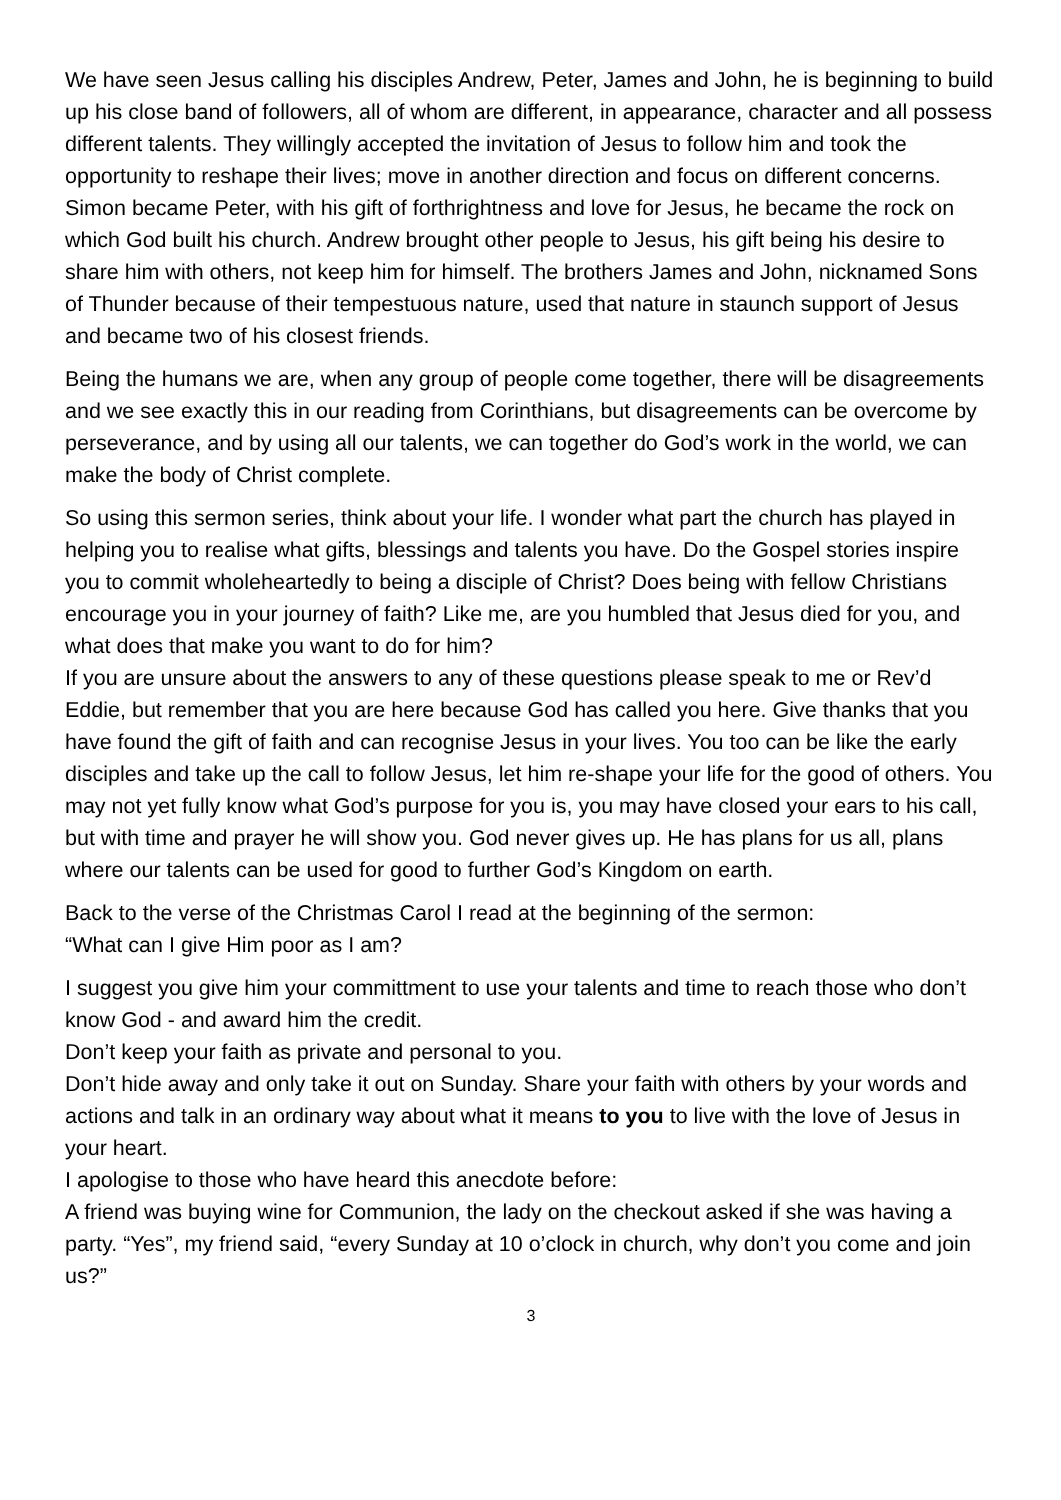We have seen Jesus calling his disciples Andrew, Peter, James and John, he is beginning to build up his close band of followers, all of whom are different, in appearance, character and all possess different talents. They willingly accepted the invitation of Jesus to follow him and took the opportunity to reshape their lives; move in another direction and focus on different concerns.
Simon became Peter, with his gift of forthrightness and love for Jesus, he became the rock on which God built his church. Andrew brought other people to Jesus, his gift being his desire to share him with others, not keep him for himself. The brothers James and John, nicknamed Sons of Thunder because of their tempestuous nature, used that nature in staunch support of Jesus and became two of his closest friends.
Being the humans we are, when any group of people come together, there will be disagreements and we see exactly this in our reading from Corinthians, but disagreements can be overcome by perseverance, and by using all our talents, we can together do God’s work in the world, we can make the body of Christ complete.
So using this sermon series, think about your life. I wonder what part the church has played in helping you to realise what gifts, blessings and talents you have. Do the Gospel stories inspire you to commit wholeheartedly to being a disciple of Christ? Does being with fellow Christians encourage you in your journey of faith? Like me, are you humbled that Jesus died for you, and what does that make you want to do for him?
If you are unsure about the answers to any of these questions please speak to me or Rev’d Eddie, but remember that you are here because God has called you here. Give thanks that you have found the gift of faith and can recognise Jesus in your lives. You too can be like the early disciples and take up the call to follow Jesus, let him re-shape your life for the good of others. You may not yet fully know what God’s purpose for you is, you may have closed your ears to his call, but with time and prayer he will show you. God never gives up. He has plans for us all, plans where our talents can be used for good to further God’s Kingdom on earth.
Back to the verse of the Christmas Carol I read at the beginning of the sermon:
“What can I give Him poor as I am?
I suggest you give him your committment to use your talents and time to reach those who don’t know God - and award him the credit.
Don’t keep your faith as private and personal to you.
Don’t hide away and only take it out on Sunday. Share your faith with others by your words and actions and talk in an ordinary way about what it means to you to live with the love of Jesus in your heart.
I apologise to those who have heard this anecdote before:
A friend was buying wine for Communion, the lady on the checkout asked if she was having a party. “Yes”, my friend said, “every Sunday at 10 o’clock in church, why don’t you come and join us?”
3